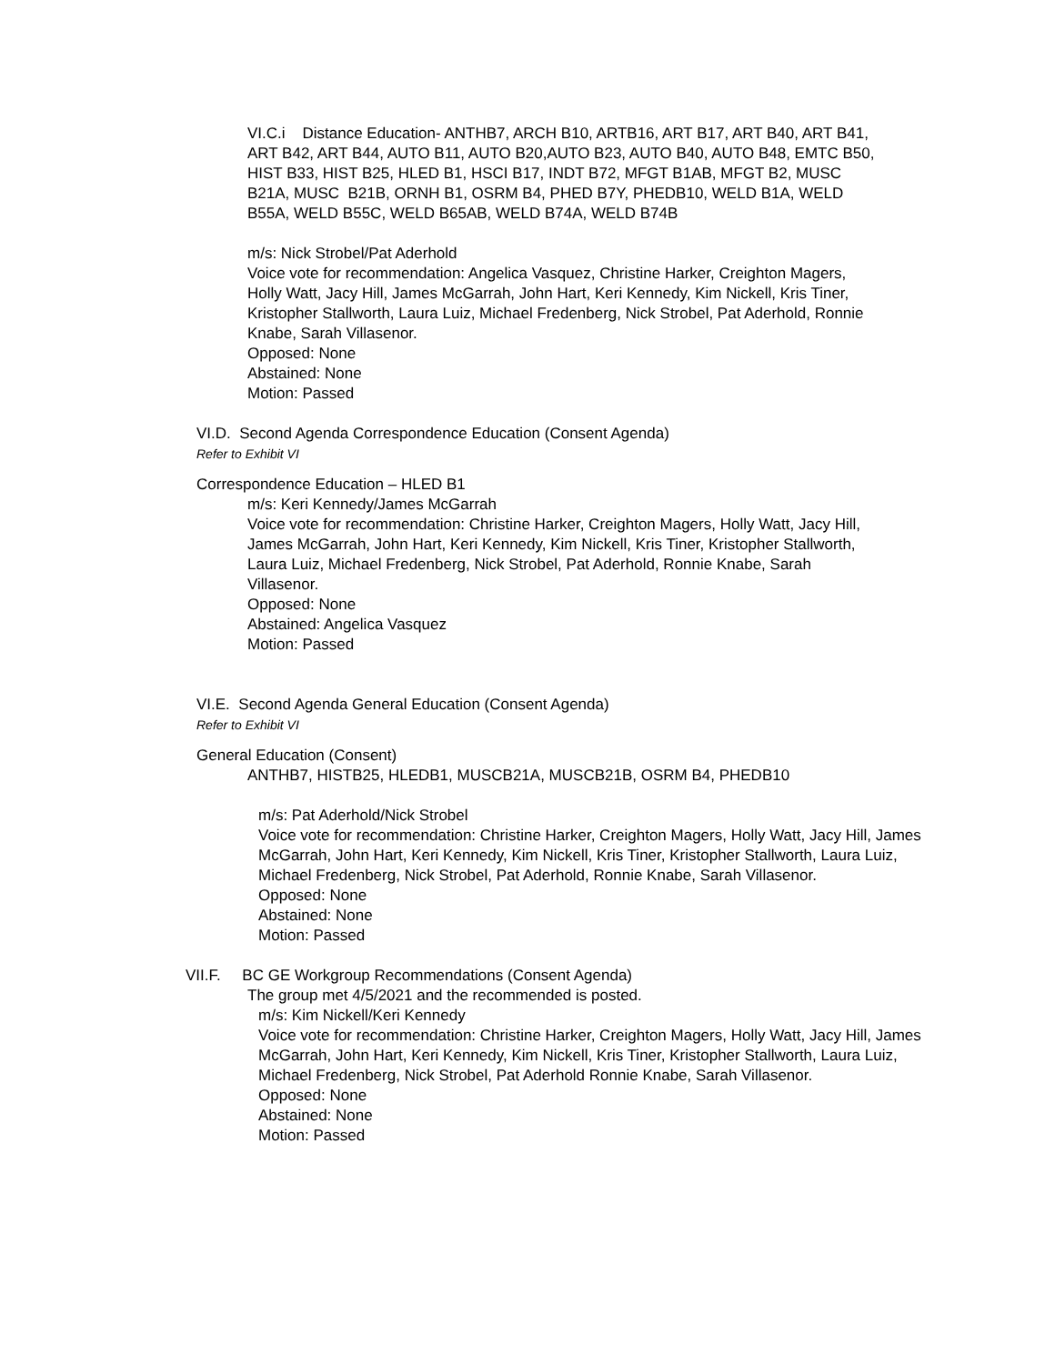VI.C.i Distance Education- ANTHB7, ARCH B10, ARTB16, ART B17, ART B40, ART B41, ART B42, ART B44, AUTO B11, AUTO B20,AUTO B23, AUTO B40, AUTO B48, EMTC B50, HIST B33, HIST B25, HLED B1, HSCI B17, INDT B72, MFGT B1AB, MFGT B2, MUSC B21A, MUSC B21B, ORNH B1, OSRM B4, PHED B7Y, PHEDB10, WELD B1A, WELD B55A, WELD B55C, WELD B65AB, WELD B74A, WELD B74B
m/s: Nick Strobel/Pat Aderhold
Voice vote for recommendation: Angelica Vasquez, Christine Harker, Creighton Magers, Holly Watt, Jacy Hill, James McGarrah, John Hart, Keri Kennedy, Kim Nickell, Kris Tiner, Kristopher Stallworth, Laura Luiz, Michael Fredenberg, Nick Strobel, Pat Aderhold, Ronnie Knabe, Sarah Villasenor.
Opposed: None
Abstained: None
Motion: Passed
VI.D. Second Agenda Correspondence Education (Consent Agenda)
Refer to Exhibit VI
Correspondence Education – HLED B1
m/s: Keri Kennedy/James McGarrah
Voice vote for recommendation: Christine Harker, Creighton Magers, Holly Watt, Jacy Hill, James McGarrah, John Hart, Keri Kennedy, Kim Nickell, Kris Tiner, Kristopher Stallworth, Laura Luiz, Michael Fredenberg, Nick Strobel, Pat Aderhold, Ronnie Knabe, Sarah Villasenor.
Opposed: None
Abstained: Angelica Vasquez
Motion: Passed
VI.E. Second Agenda General Education (Consent Agenda)
Refer to Exhibit VI
General Education (Consent)
ANTHB7, HISTB25, HLEDB1, MUSCB21A, MUSCB21B, OSRM B4, PHEDB10
m/s: Pat Aderhold/Nick Strobel
Voice vote for recommendation: Christine Harker, Creighton Magers, Holly Watt, Jacy Hill, James McGarrah, John Hart, Keri Kennedy, Kim Nickell, Kris Tiner, Kristopher Stallworth, Laura Luiz, Michael Fredenberg, Nick Strobel, Pat Aderhold, Ronnie Knabe, Sarah Villasenor.
Opposed: None
Abstained: None
Motion: Passed
VII.F. BC GE Workgroup Recommendations (Consent Agenda)
The group met 4/5/2021 and the recommended is posted.
m/s: Kim Nickell/Keri Kennedy
Voice vote for recommendation: Christine Harker, Creighton Magers, Holly Watt, Jacy Hill, James McGarrah, John Hart, Keri Kennedy, Kim Nickell, Kris Tiner, Kristopher Stallworth, Laura Luiz, Michael Fredenberg, Nick Strobel, Pat Aderhold Ronnie Knabe, Sarah Villasenor.
Opposed: None
Abstained: None
Motion: Passed